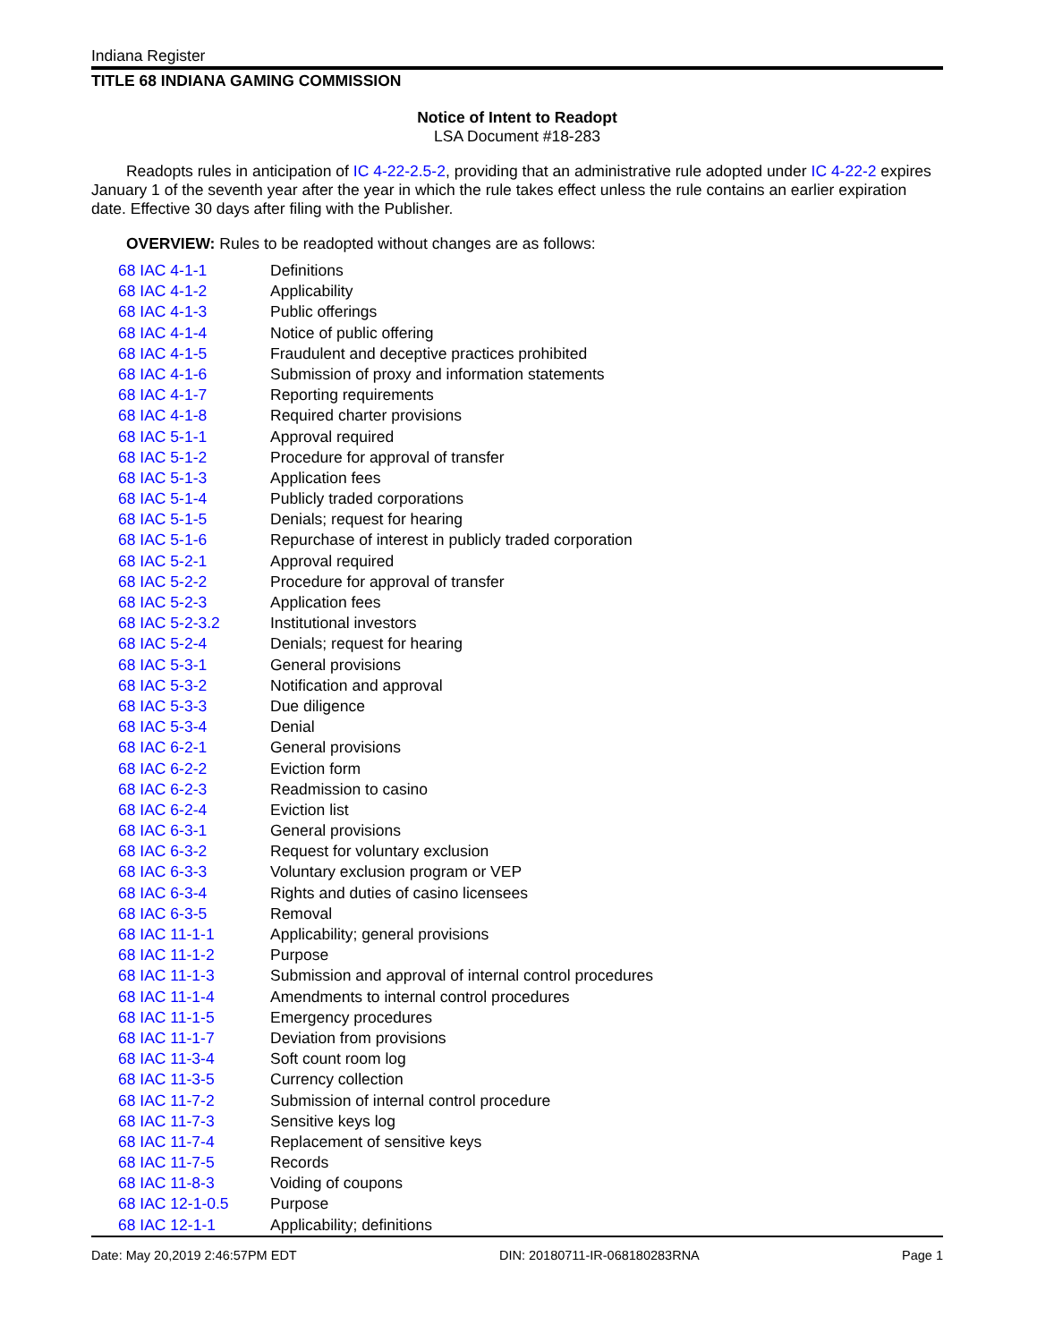Indiana Register
TITLE 68 INDIANA GAMING COMMISSION
Notice of Intent to Readopt
LSA Document #18-283
Readopts rules in anticipation of IC 4-22-2.5-2, providing that an administrative rule adopted under IC 4-22-2 expires January 1 of the seventh year after the year in which the rule takes effect unless the rule contains an earlier expiration date. Effective 30 days after filing with the Publisher.
OVERVIEW: Rules to be readopted without changes are as follows:
| 68 IAC 4-1-1 | Definitions |
| 68 IAC 4-1-2 | Applicability |
| 68 IAC 4-1-3 | Public offerings |
| 68 IAC 4-1-4 | Notice of public offering |
| 68 IAC 4-1-5 | Fraudulent and deceptive practices prohibited |
| 68 IAC 4-1-6 | Submission of proxy and information statements |
| 68 IAC 4-1-7 | Reporting requirements |
| 68 IAC 4-1-8 | Required charter provisions |
| 68 IAC 5-1-1 | Approval required |
| 68 IAC 5-1-2 | Procedure for approval of transfer |
| 68 IAC 5-1-3 | Application fees |
| 68 IAC 5-1-4 | Publicly traded corporations |
| 68 IAC 5-1-5 | Denials; request for hearing |
| 68 IAC 5-1-6 | Repurchase of interest in publicly traded corporation |
| 68 IAC 5-2-1 | Approval required |
| 68 IAC 5-2-2 | Procedure for approval of transfer |
| 68 IAC 5-2-3 | Application fees |
| 68 IAC 5-2-3.2 | Institutional investors |
| 68 IAC 5-2-4 | Denials; request for hearing |
| 68 IAC 5-3-1 | General provisions |
| 68 IAC 5-3-2 | Notification and approval |
| 68 IAC 5-3-3 | Due diligence |
| 68 IAC 5-3-4 | Denial |
| 68 IAC 6-2-1 | General provisions |
| 68 IAC 6-2-2 | Eviction form |
| 68 IAC 6-2-3 | Readmission to casino |
| 68 IAC 6-2-4 | Eviction list |
| 68 IAC 6-3-1 | General provisions |
| 68 IAC 6-3-2 | Request for voluntary exclusion |
| 68 IAC 6-3-3 | Voluntary exclusion program or VEP |
| 68 IAC 6-3-4 | Rights and duties of casino licensees |
| 68 IAC 6-3-5 | Removal |
| 68 IAC 11-1-1 | Applicability; general provisions |
| 68 IAC 11-1-2 | Purpose |
| 68 IAC 11-1-3 | Submission and approval of internal control procedures |
| 68 IAC 11-1-4 | Amendments to internal control procedures |
| 68 IAC 11-1-5 | Emergency procedures |
| 68 IAC 11-1-7 | Deviation from provisions |
| 68 IAC 11-3-4 | Soft count room log |
| 68 IAC 11-3-5 | Currency collection |
| 68 IAC 11-7-2 | Submission of internal control procedure |
| 68 IAC 11-7-3 | Sensitive keys log |
| 68 IAC 11-7-4 | Replacement of sensitive keys |
| 68 IAC 11-7-5 | Records |
| 68 IAC 11-8-3 | Voiding of coupons |
| 68 IAC 12-1-0.5 | Purpose |
| 68 IAC 12-1-1 | Applicability; definitions |
Date: May 20,2019 2:46:57PM EDT DIN: 20180711-IR-068180283RNA Page 1